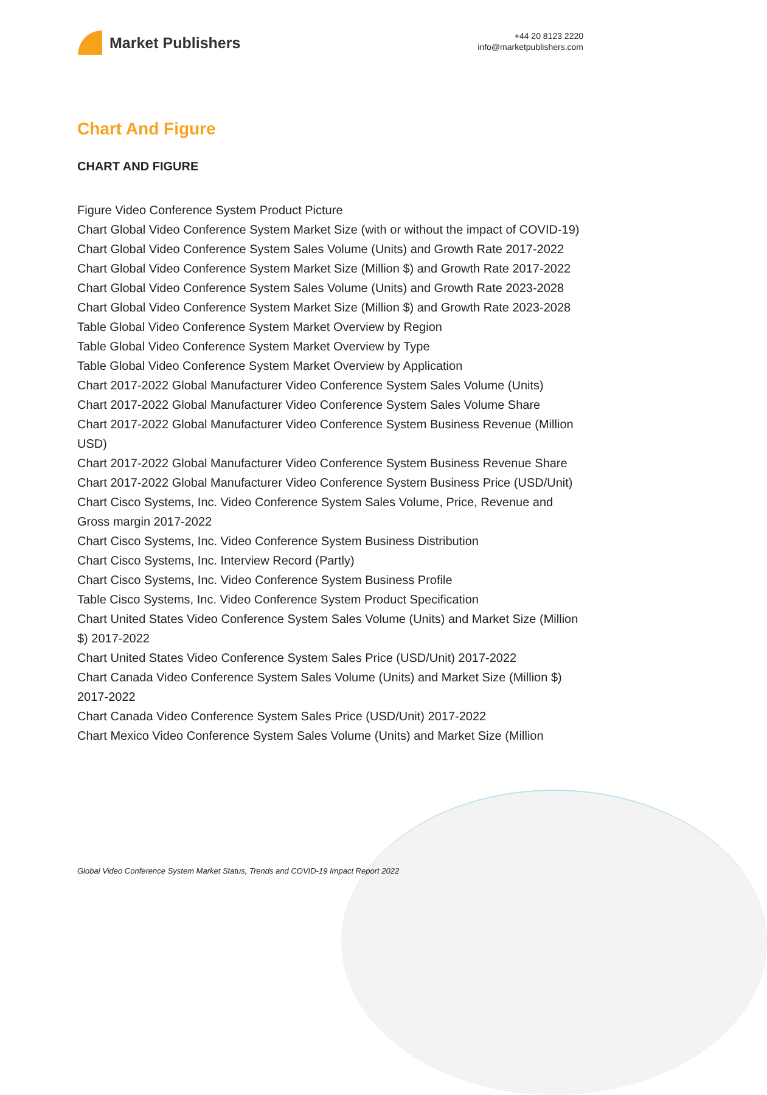Market Publishers
+44 20 8123 2220
info@marketpublishers.com
Chart And Figure
CHART AND FIGURE
Figure Video Conference System Product Picture
Chart Global Video Conference System Market Size (with or without the impact of COVID-19)
Chart Global Video Conference System Sales Volume (Units) and Growth Rate 2017-2022
Chart Global Video Conference System Market Size (Million $) and Growth Rate 2017-2022
Chart Global Video Conference System Sales Volume (Units) and Growth Rate 2023-2028
Chart Global Video Conference System Market Size (Million $) and Growth Rate 2023-2028
Table Global Video Conference System Market Overview by Region
Table Global Video Conference System Market Overview by Type
Table Global Video Conference System Market Overview by Application
Chart 2017-2022 Global Manufacturer Video Conference System Sales Volume (Units)
Chart 2017-2022 Global Manufacturer Video Conference System Sales Volume Share
Chart 2017-2022 Global Manufacturer Video Conference System Business Revenue (Million USD)
Chart 2017-2022 Global Manufacturer Video Conference System Business Revenue Share
Chart 2017-2022 Global Manufacturer Video Conference System Business Price (USD/Unit)
Chart Cisco Systems, Inc. Video Conference System Sales Volume, Price, Revenue and Gross margin 2017-2022
Chart Cisco Systems, Inc. Video Conference System Business Distribution
Chart Cisco Systems, Inc. Interview Record (Partly)
Chart Cisco Systems, Inc. Video Conference System Business Profile
Table Cisco Systems, Inc. Video Conference System Product Specification
Chart United States Video Conference System Sales Volume (Units) and Market Size (Million $) 2017-2022
Chart United States Video Conference System Sales Price (USD/Unit) 2017-2022
Chart Canada Video Conference System Sales Volume (Units) and Market Size (Million $) 2017-2022
Chart Canada Video Conference System Sales Price (USD/Unit) 2017-2022
Chart Mexico Video Conference System Sales Volume (Units) and Market Size (Million
Global Video Conference System Market Status, Trends and COVID-19 Impact Report 2022